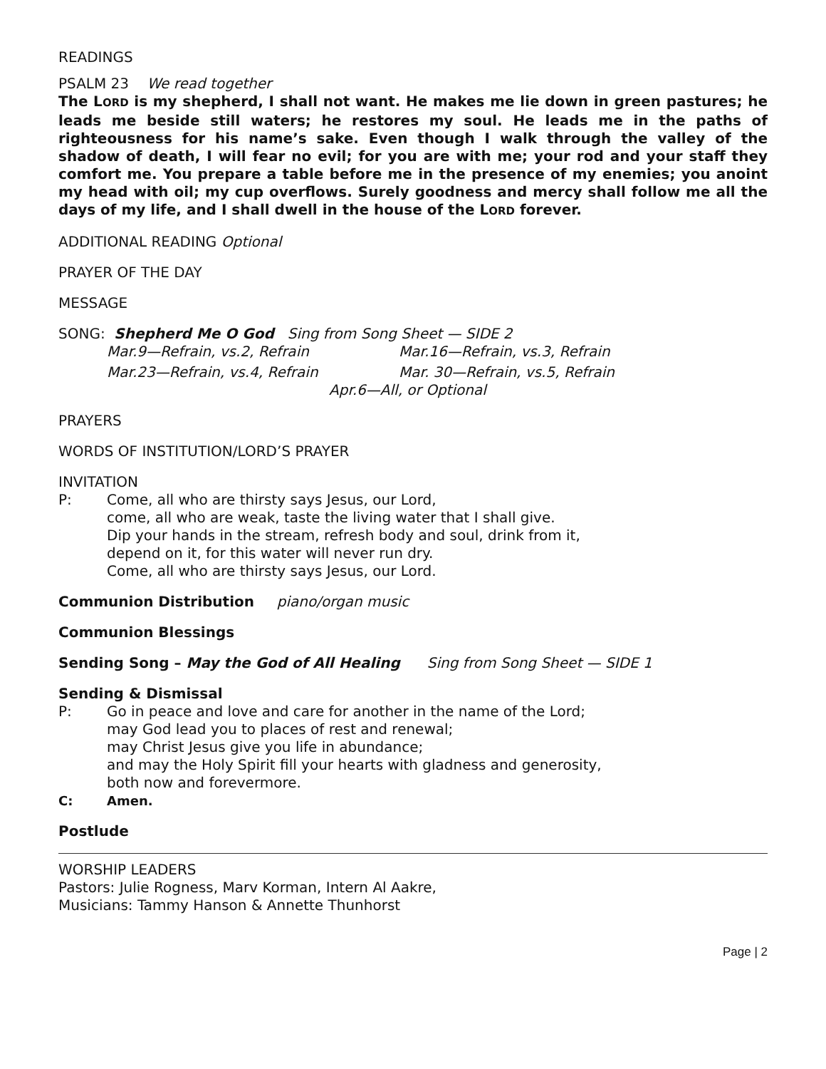READINGS
PSALM 23 We read together
The LORD is my shepherd, I shall not want. He makes me lie down in green pastures; he leads me beside still waters; he restores my soul. He leads me in the paths of righteousness for his name’s sake. Even though I walk through the valley of the shadow of death, I will fear no evil; for you are with me; your rod and your staff they comfort me. You prepare a table before me in the presence of my enemies; you anoint my head with oil; my cup overflows. Surely goodness and mercy shall follow me all the days of my life, and I shall dwell in the house of the LORD forever.
ADDITIONAL READING Optional
PRAYER OF THE DAY
MESSAGE
SONG: Shepherd Me O God Sing from Song Sheet — SIDE 2
Mar.9—Refrain, vs.2, Refrain Mar.16—Refrain, vs.3, Refrain
Mar.23—Refrain, vs.4, Refrain Mar. 30—Refrain, vs.5, Refrain
Apr.6—All, or Optional
PRAYERS
WORDS OF INSTITUTION/LORD’S PRAYER
INVITATION
P: Come, all who are thirsty says Jesus, our Lord,
come, all who are weak, taste the living water that I shall give.
Dip your hands in the stream, refresh body and soul, drink from it,
depend on it, for this water will never run dry.
Come, all who are thirsty says Jesus, our Lord.
Communion Distribution piano/organ music
Communion Blessings
Sending Song – May the God of All Healing Sing from Song Sheet — SIDE 1
Sending & Dismissal
P: Go in peace and love and care for another in the name of the Lord;
may God lead you to places of rest and renewal;
may Christ Jesus give you life in abundance;
and may the Holy Spirit fill your hearts with gladness and generosity,
both now and forevermore.
C: Amen.
Postlude
WORSHIP LEADERS
Pastors: Julie Rogness, Marv Korman, Intern Al Aakre,
Musicians: Tammy Hanson & Annette Thunhorst
Page | 2